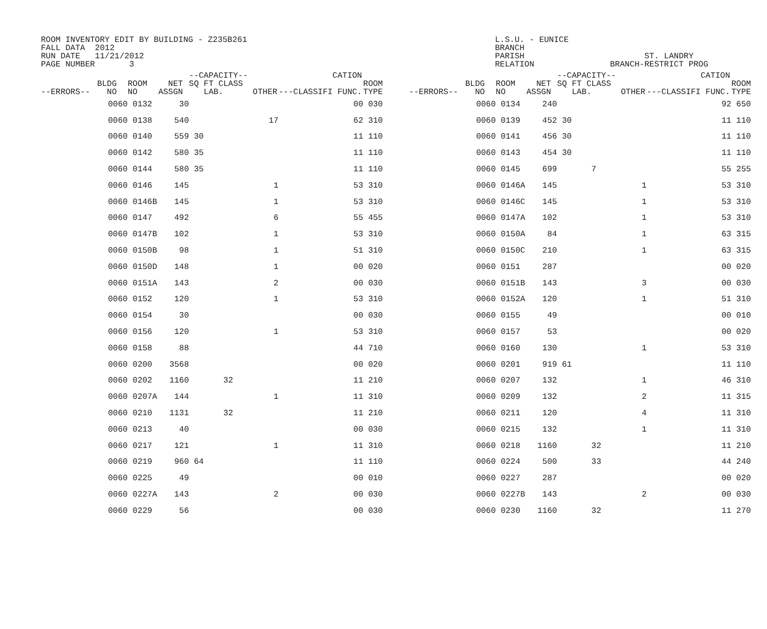ROOM INVENTORY EDIT BY BUILDING - Z235B261 FALL DATA 2012 RUN DATE 11/21/2012 PAGE NUMBER 3
L.S.U. - EUNICE BRANCH PARISH RELATION
ST. LANDRY BRANCH-RESTRICT PROG
| --ERRORS-- | BLDG NO | ROOM NO | NET ASSGN | --CAPACITY-- SQ FT CLASS LAB. | OTHER | ---CLASSIFI | CATION FUNC. | ROOM TYPE | --ERRORS-- | BLDG NO | ROOM NO | NET ASSGN | --CAPACITY-- SQ FT CLASS LAB. | OTHER | ---CLASSIFI | CATION FUNC. | ROOM TYPE |
| --- | --- | --- | --- | --- | --- | --- | --- | --- | --- | --- | --- | --- | --- | --- | --- | --- | --- |
| | 0060 | 0132 | 30 | | | | 00 | 030 | | 0060 | 0134 | 240 | | | | 92 | 650 |
| | 0060 | 0138 | 540 | | 17 | | 62 | 310 | | 0060 | 0139 | 452 | 30 | | | 11 | 110 |
| | 0060 | 0140 | 559 | 30 | | | 11 | 110 | | 0060 | 0141 | 456 | 30 | | | 11 | 110 |
| | 0060 | 0142 | 580 | 35 | | | 11 | 110 | | 0060 | 0143 | 454 | 30 | | | 11 | 110 |
| | 0060 | 0144 | 580 | 35 | | | 11 | 110 | | 0060 | 0145 | 699 | 7 | | | 55 | 255 |
| | 0060 | 0146 | 145 | | 1 | | 53 | 310 | | 0060 | 0146A | 145 | | 1 | | 53 | 310 |
| | 0060 | 0146B | 145 | | 1 | | 53 | 310 | | 0060 | 0146C | 145 | | 1 | | 53 | 310 |
| | 0060 | 0147 | 492 | | 6 | | 55 | 455 | | 0060 | 0147A | 102 | | 1 | | 53 | 310 |
| | 0060 | 0147B | 102 | | 1 | | 53 | 310 | | 0060 | 0150A | 84 | | 1 | | 63 | 315 |
| | 0060 | 0150B | 98 | | 1 | | 51 | 310 | | 0060 | 0150C | 210 | | 1 | | 63 | 315 |
| | 0060 | 0150D | 148 | | 1 | | 00 | 020 | | 0060 | 0151 | 287 | | | | 00 | 020 |
| | 0060 | 0151A | 143 | | 2 | | 00 | 030 | | 0060 | 0151B | 143 | | 3 | | 00 | 030 |
| | 0060 | 0152 | 120 | | 1 | | 53 | 310 | | 0060 | 0152A | 120 | | 1 | | 51 | 310 |
| | 0060 | 0154 | 30 | | | | 00 | 030 | | 0060 | 0155 | 49 | | | | 00 | 010 |
| | 0060 | 0156 | 120 | | 1 | | 53 | 310 | | 0060 | 0157 | 53 | | | | 00 | 020 |
| | 0060 | 0158 | 88 | | | | 44 | 710 | | 0060 | 0160 | 130 | | 1 | | 53 | 310 |
| | 0060 | 0200 | 3568 | | | | 00 | 020 | | 0060 | 0201 | 919 | 61 | | | 11 | 110 |
| | 0060 | 0202 | 1160 | 32 | | | 11 | 210 | | 0060 | 0207 | 132 | | 1 | | 46 | 310 |
| | 0060 | 0207A | 144 | | 1 | | 11 | 310 | | 0060 | 0209 | 132 | | 2 | | 11 | 315 |
| | 0060 | 0210 | 1131 | 32 | | | 11 | 210 | | 0060 | 0211 | 120 | | 4 | | 11 | 310 |
| | 0060 | 0213 | 40 | | | | 00 | 030 | | 0060 | 0215 | 132 | | 1 | | 11 | 310 |
| | 0060 | 0217 | 121 | | 1 | | 11 | 310 | | 0060 | 0218 | 1160 | 32 | | | 11 | 210 |
| | 0060 | 0219 | 960 | 64 | | | 11 | 110 | | 0060 | 0224 | 500 | 33 | | | 44 | 240 |
| | 0060 | 0225 | 49 | | | | 00 | 010 | | 0060 | 0227 | 287 | | | | 00 | 020 |
| | 0060 | 0227A | 143 | | 2 | | 00 | 030 | | 0060 | 0227B | 143 | | 2 | | 00 | 030 |
| | 0060 | 0229 | 56 | | | | 00 | 030 | | 0060 | 0230 | 1160 | 32 | | | 11 | 270 |